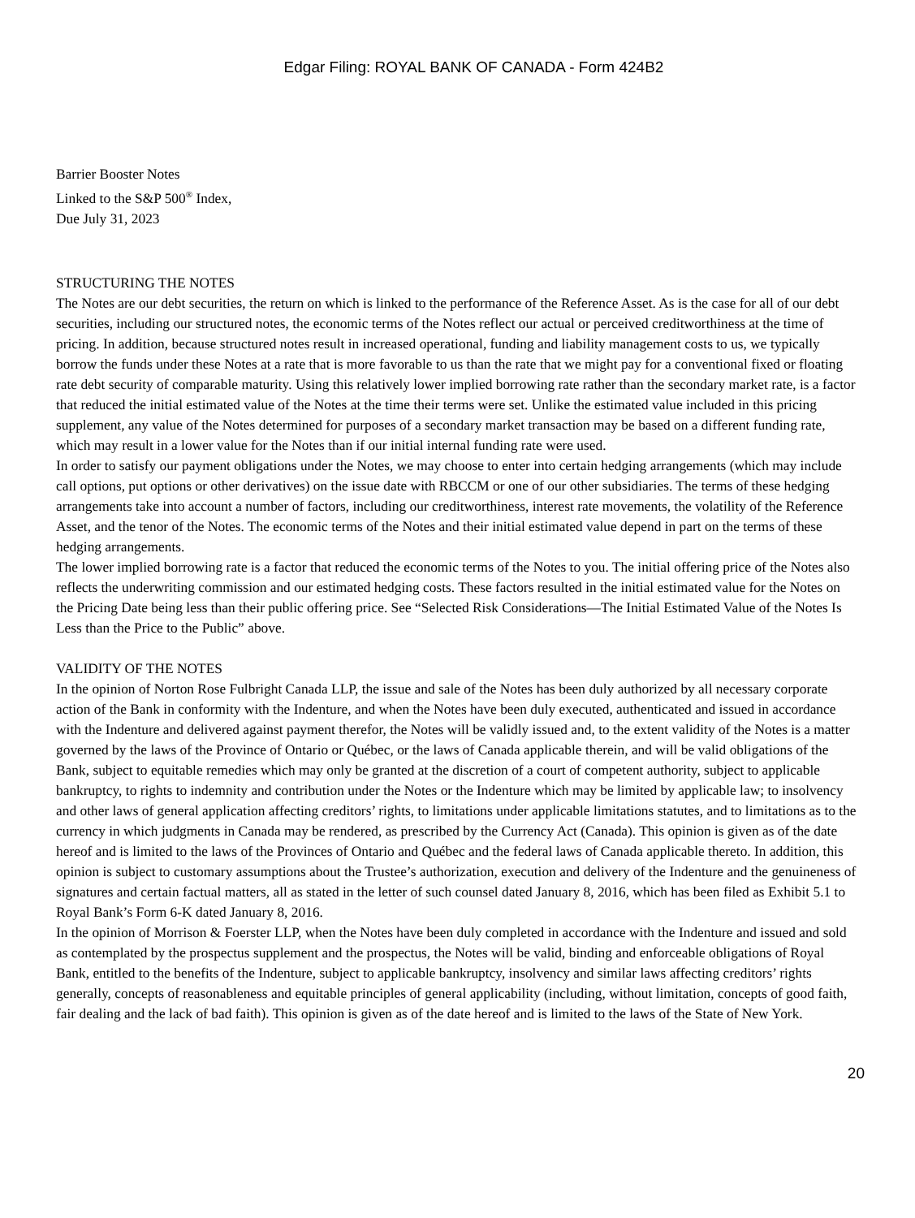Edgar Filing: ROYAL BANK OF CANADA - Form 424B2
Barrier Booster Notes
Linked to the S&P 500<sup>®</sup> Index,
Due July 31, 2023
STRUCTURING THE NOTES
The Notes are our debt securities, the return on which is linked to the performance of the Reference Asset. As is the case for all of our debt securities, including our structured notes, the economic terms of the Notes reflect our actual or perceived creditworthiness at the time of pricing. In addition, because structured notes result in increased operational, funding and liability management costs to us, we typically borrow the funds under these Notes at a rate that is more favorable to us than the rate that we might pay for a conventional fixed or floating rate debt security of comparable maturity. Using this relatively lower implied borrowing rate rather than the secondary market rate, is a factor that reduced the initial estimated value of the Notes at the time their terms were set. Unlike the estimated value included in this pricing supplement, any value of the Notes determined for purposes of a secondary market transaction may be based on a different funding rate, which may result in a lower value for the Notes than if our initial internal funding rate were used.
In order to satisfy our payment obligations under the Notes, we may choose to enter into certain hedging arrangements (which may include call options, put options or other derivatives) on the issue date with RBCCM or one of our other subsidiaries. The terms of these hedging arrangements take into account a number of factors, including our creditworthiness, interest rate movements, the volatility of the Reference Asset, and the tenor of the Notes. The economic terms of the Notes and their initial estimated value depend in part on the terms of these hedging arrangements.
The lower implied borrowing rate is a factor that reduced the economic terms of the Notes to you. The initial offering price of the Notes also reflects the underwriting commission and our estimated hedging costs. These factors resulted in the initial estimated value for the Notes on the Pricing Date being less than their public offering price. See “Selected Risk Considerations—The Initial Estimated Value of the Notes Is Less than the Price to the Public” above.
VALIDITY OF THE NOTES
In the opinion of Norton Rose Fulbright Canada LLP, the issue and sale of the Notes has been duly authorized by all necessary corporate action of the Bank in conformity with the Indenture, and when the Notes have been duly executed, authenticated and issued in accordance with the Indenture and delivered against payment therefor, the Notes will be validly issued and, to the extent validity of the Notes is a matter governed by the laws of the Province of Ontario or Québec, or the laws of Canada applicable therein, and will be valid obligations of the Bank, subject to equitable remedies which may only be granted at the discretion of a court of competent authority, subject to applicable bankruptcy, to rights to indemnity and contribution under the Notes or the Indenture which may be limited by applicable law; to insolvency and other laws of general application affecting creditors’ rights, to limitations under applicable limitations statutes, and to limitations as to the currency in which judgments in Canada may be rendered, as prescribed by the Currency Act (Canada). This opinion is given as of the date hereof and is limited to the laws of the Provinces of Ontario and Québec and the federal laws of Canada applicable thereto. In addition, this opinion is subject to customary assumptions about the Trustee’s authorization, execution and delivery of the Indenture and the genuineness of signatures and certain factual matters, all as stated in the letter of such counsel dated January 8, 2016, which has been filed as Exhibit 5.1 to Royal Bank’s Form 6-K dated January 8, 2016.
In the opinion of Morrison & Foerster LLP, when the Notes have been duly completed in accordance with the Indenture and issued and sold as contemplated by the prospectus supplement and the prospectus, the Notes will be valid, binding and enforceable obligations of Royal Bank, entitled to the benefits of the Indenture, subject to applicable bankruptcy, insolvency and similar laws affecting creditors’ rights generally, concepts of reasonableness and equitable principles of general applicability (including, without limitation, concepts of good faith, fair dealing and the lack of bad faith). This opinion is given as of the date hereof and is limited to the laws of the State of New York.
20